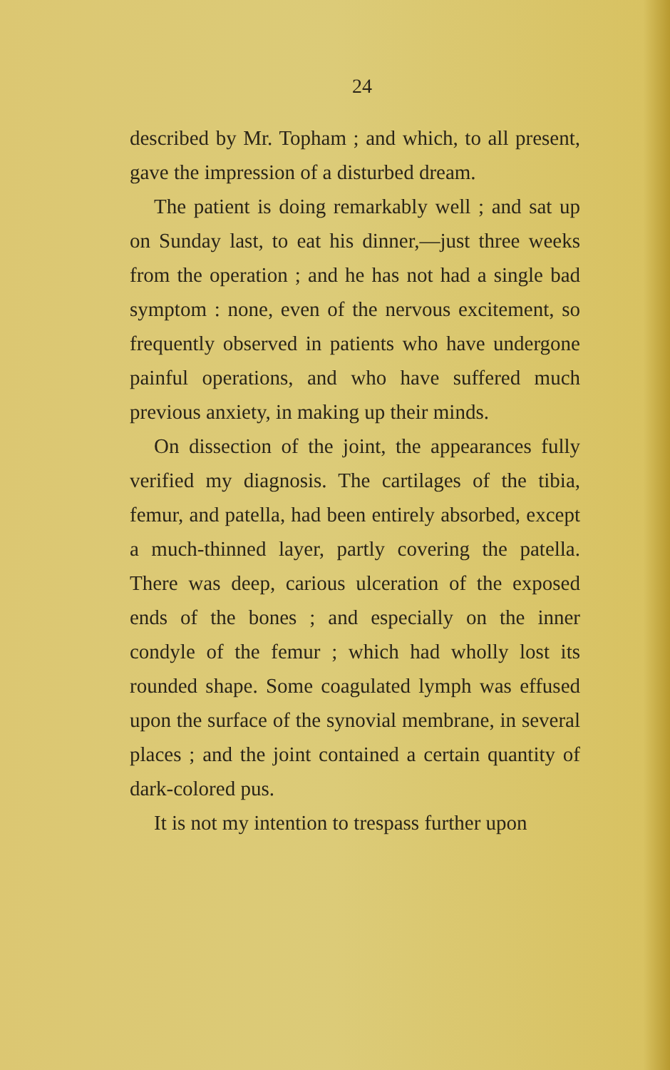24
described by Mr. Topham ; and which, to all present, gave the impression of a disturbed dream.
The patient is doing remarkably well ; and sat up on Sunday last, to eat his dinner,—just three weeks from the operation ; and he has not had a single bad symptom : none, even of the nervous excitement, so frequently observed in patients who have undergone painful operations, and who have suffered much previous anxiety, in making up their minds.
On dissection of the joint, the appearances fully verified my diagnosis. The cartilages of the tibia, femur, and patella, had been entirely absorbed, except a much-thinned layer, partly covering the patella. There was deep, carious ulceration of the exposed ends of the bones ; and especially on the inner condyle of the femur ; which had wholly lost its rounded shape. Some coagulated lymph was effused upon the surface of the synovial membrane, in several places ; and the joint contained a certain quantity of dark-colored pus.
It is not my intention to trespass further upon